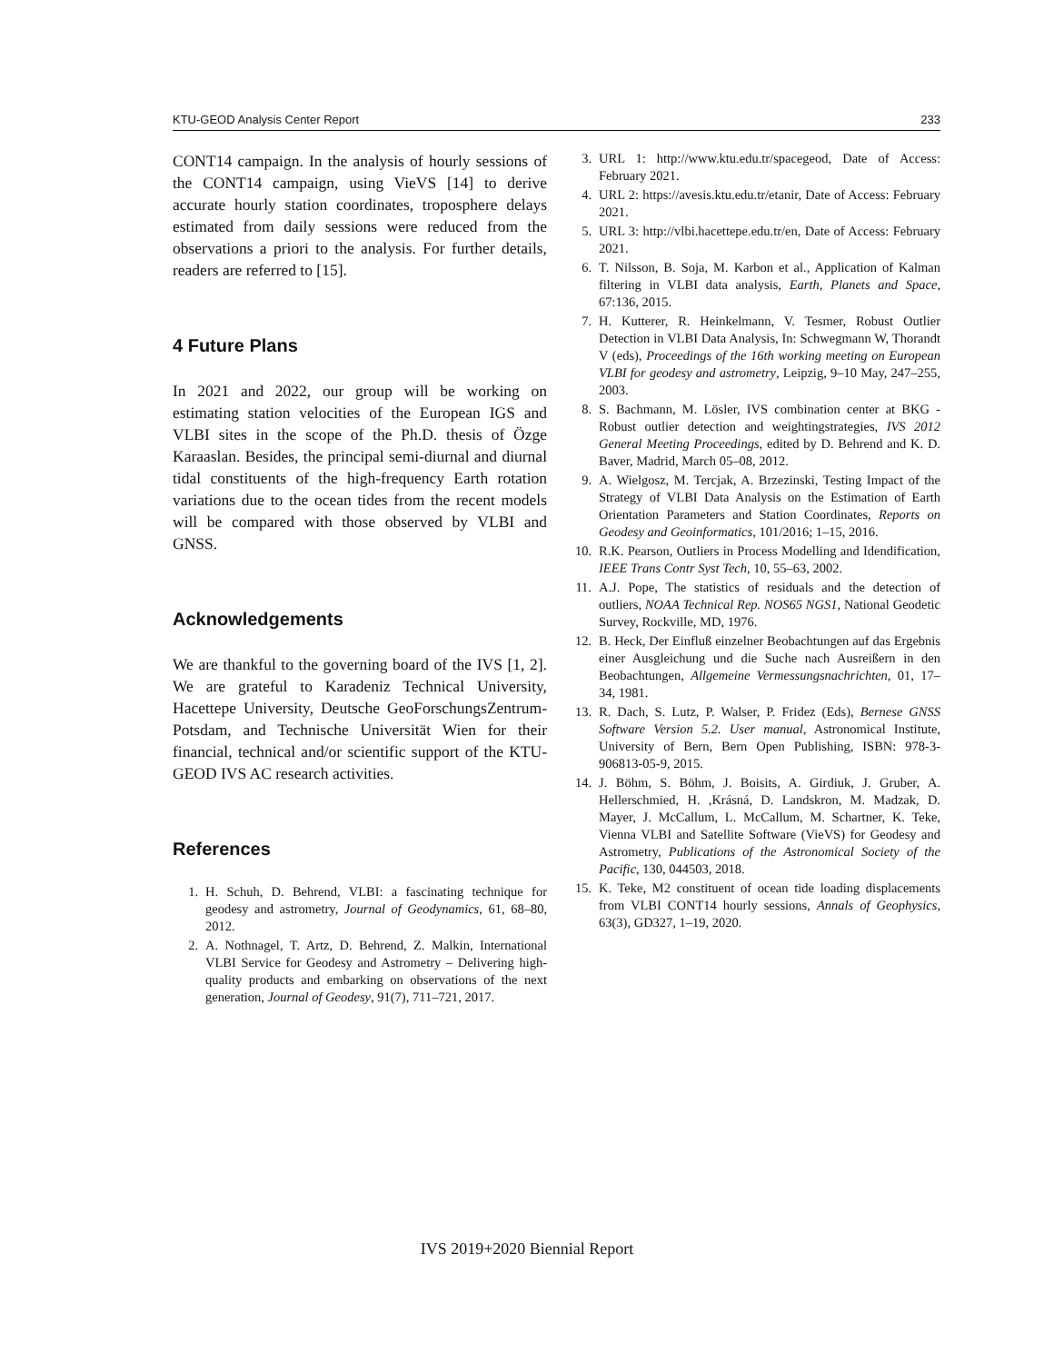KTU-GEOD Analysis Center Report 233
CONT14 campaign. In the analysis of hourly sessions of the CONT14 campaign, using VieVS [14] to derive accurate hourly station coordinates, troposphere delays estimated from daily sessions were reduced from the observations a priori to the analysis. For further details, readers are referred to [15].
4 Future Plans
In 2021 and 2022, our group will be working on estimating station velocities of the European IGS and VLBI sites in the scope of the Ph.D. thesis of Özge Karaaslan. Besides, the principal semi-diurnal and diurnal tidal constituents of the high-frequency Earth rotation variations due to the ocean tides from the recent models will be compared with those observed by VLBI and GNSS.
Acknowledgements
We are thankful to the governing board of the IVS [1, 2]. We are grateful to Karadeniz Technical University, Hacettepe University, Deutsche GeoForschungsZentrum-Potsdam, and Technische Universität Wien for their financial, technical and/or scientific support of the KTU-GEOD IVS AC research activities.
References
1. H. Schuh, D. Behrend, VLBI: a fascinating technique for geodesy and astrometry, Journal of Geodynamics, 61, 68–80, 2012.
2. A. Nothnagel, T. Artz, D. Behrend, Z. Malkin, International VLBI Service for Geodesy and Astrometry – Delivering high-quality products and embarking on observations of the next generation, Journal of Geodesy, 91(7), 711–721, 2017.
3. URL 1: http://www.ktu.edu.tr/spacegeod, Date of Access: February 2021.
4. URL 2: https://avesis.ktu.edu.tr/etanir, Date of Access: February 2021.
5. URL 3: http://vlbi.hacettepe.edu.tr/en, Date of Access: February 2021.
6. T. Nilsson, B. Soja, M. Karbon et al., Application of Kalman filtering in VLBI data analysis, Earth, Planets and Space, 67:136, 2015.
7. H. Kutterer, R. Heinkelmann, V. Tesmer, Robust Outlier Detection in VLBI Data Analysis, In: Schwegmann W, Thorandt V (eds), Proceedings of the 16th working meeting on European VLBI for geodesy and astrometry, Leipzig, 9–10 May, 247–255, 2003.
8. S. Bachmann, M. Lösler, IVS combination center at BKG - Robust outlier detection and weightingstrategies, IVS 2012 General Meeting Proceedings, edited by D. Behrend and K. D. Baver, Madrid, March 05–08, 2012.
9. A. Wielgosz, M. Tercjak, A. Brzezinski, Testing Impact of the Strategy of VLBI Data Analysis on the Estimation of Earth Orientation Parameters and Station Coordinates, Reports on Geodesy and Geoinformatics, 101/2016; 1–15, 2016.
10. R.K. Pearson, Outliers in Process Modelling and Idendification, IEEE Trans Contr Syst Tech, 10, 55–63, 2002.
11. A.J. Pope, The statistics of residuals and the detection of outliers, NOAA Technical Rep. NOS65 NGS1, National Geodetic Survey, Rockville, MD, 1976.
12. B. Heck, Der Einfluß einzelner Beobachtungen auf das Ergebnis einer Ausgleichung und die Suche nach Ausreißern in den Beobachtungen, Allgemeine Vermessungsnachrichten, 01, 17–34, 1981.
13. R. Dach, S. Lutz, P. Walser, P. Fridez (Eds), Bernese GNSS Software Version 5.2. User manual, Astronomical Institute, University of Bern, Bern Open Publishing, ISBN: 978-3-906813-05-9, 2015.
14. J. Böhm, S. Böhm, J. Boisits, A. Girdiuk, J. Gruber, A. Hellerschmied, H. ,Krásná, D. Landskron, M. Madzak, D. Mayer, J. McCallum, L. McCallum, M. Schartner, K. Teke, Vienna VLBI and Satellite Software (VieVS) for Geodesy and Astrometry, Publications of the Astronomical Society of the Pacific, 130, 044503, 2018.
15. K. Teke, M2 constituent of ocean tide loading displacements from VLBI CONT14 hourly sessions, Annals of Geophysics, 63(3), GD327, 1–19, 2020.
IVS 2019+2020 Biennial Report